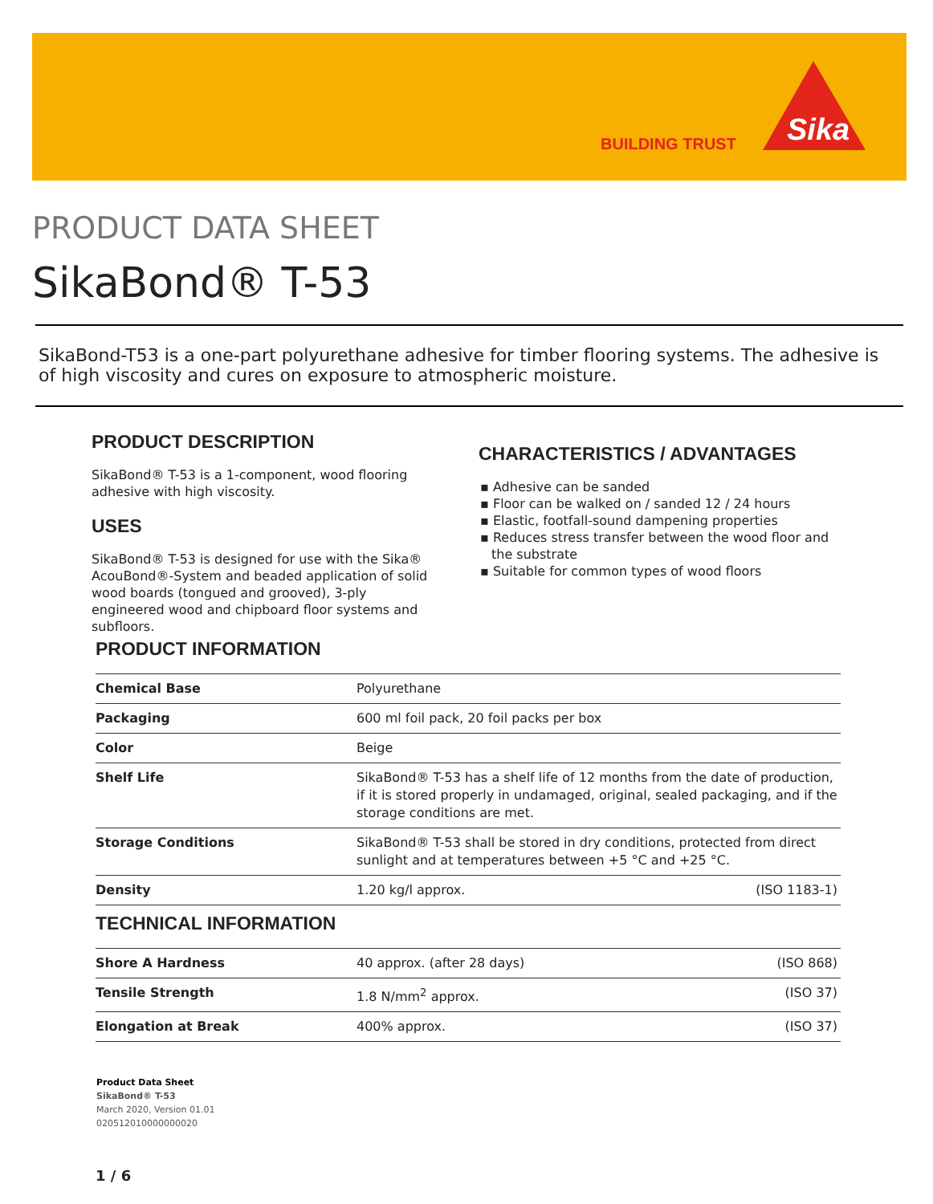BUILDING TRUST
Sika
PRODUCT DATA SHEET
SikaBond® T-53
SikaBond-T53 is a one-part polyurethane adhesive for timber flooring systems. The adhesive is of high viscosity and cures on exposure to atmospheric moisture.
PRODUCT DESCRIPTION
SikaBond® T-53 is a 1-component, wood flooring adhesive with high viscosity.
USES
SikaBond® T-53 is designed for use with the Sika® AcouBond®-System and beaded application of solid wood boards (tongued and grooved), 3-ply engineered wood and chipboard floor systems and subfloors.
CHARACTERISTICS / ADVANTAGES
▪ Adhesive can be sanded
▪ Floor can be walked on / sanded 12 / 24 hours
▪ Elastic, footfall-sound dampening properties
▪ Reduces stress transfer between the wood floor and the substrate
▪ Suitable for common types of wood floors
PRODUCT INFORMATION
| Chemical Base | Polyurethane | |
| Packaging | 600 ml foil pack, 20 foil packs per box | |
| Color | Beige | |
| Shelf Life | SikaBond® T-53 has a shelf life of 12 months from the date of production, if it is stored properly in undamaged, original, sealed packaging, and if the storage conditions are met. | |
| Storage Conditions | SikaBond® T-53 shall be stored in dry conditions, protected from direct sunlight and at temperatures between +5 °C and +25 °C. | |
| Density | 1.20 kg/l approx. | (ISO 1183-1) |
TECHNICAL INFORMATION
| Shore A Hardness | 40 approx. (after 28 days) | (ISO 868) |
| Tensile Strength | 1.8 N/mm<sup>2</sup> approx. | (ISO 37) |
| Elongation at Break | 400% approx. | (ISO 37) |
Product Data Sheet
SikaBond® T-53
March 2020, Version 01.01
020512010000000020
1 / 6